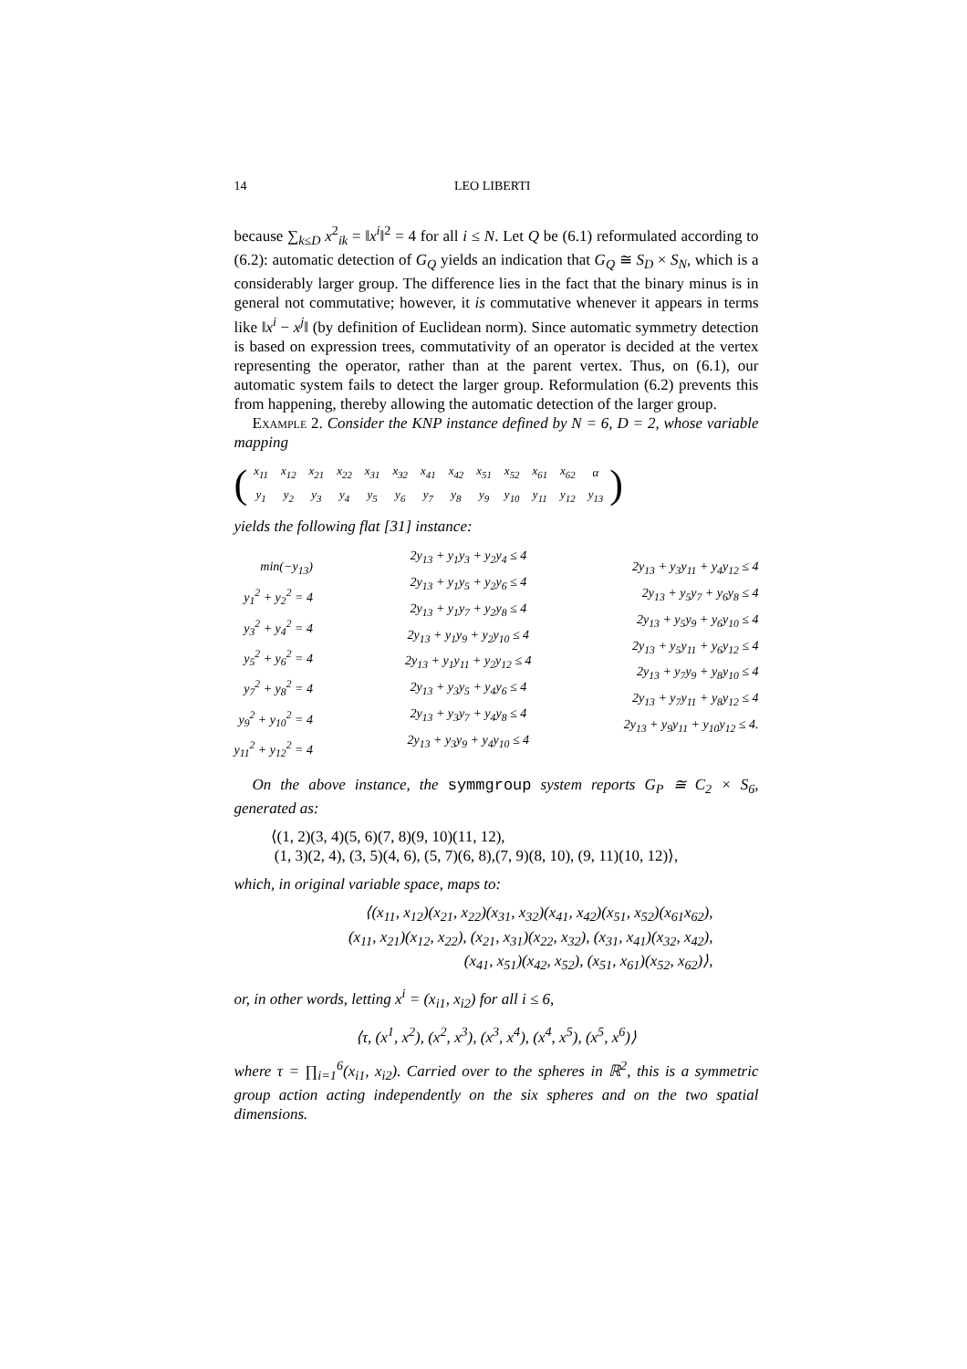14 LEO LIBERTI
because ∑<sub>k≤D</sub> x<sup>2</sup><sub>ik</sub> = ‖x<sup>i</sup>‖<sup>2</sup> = 4 for all i ≤ N. Let Q be (6.1) reformulated according to (6.2): automatic detection of G<sub>Q</sub> yields an indication that G<sub>Q</sub> ≅ S<sub>D</sub> × S<sub>N</sub>, which is a considerably larger group. The difference lies in the fact that the binary minus is in general not commutative; however, it is commutative whenever it appears in terms like ‖x<sup>i</sup> − x<sup>j</sup>‖ (by definition of Euclidean norm). Since automatic symmetry detection is based on expression trees, commutativity of an operator is decided at the vertex representing the operator, rather than at the parent vertex. Thus, on (6.1), our automatic system fails to detect the larger group. Reformulation (6.2) prevents this from happening, thereby allowing the automatic detection of the larger group.
Example 2. Consider the KNP instance defined by N = 6, D = 2, whose variable mapping
(
| x<sub>11</sub> | x<sub>12</sub> | x<sub>21</sub> | x<sub>22</sub> | x<sub>31</sub> | x<sub>32</sub> | x<sub>41</sub> | x<sub>42</sub> | x<sub>51</sub> | x<sub>52</sub> | x<sub>61</sub> | x<sub>62</sub> | α |
| y<sub>1</sub> | y<sub>2</sub> | y<sub>3</sub> | y<sub>4</sub> | y<sub>5</sub> | y<sub>6</sub> | y<sub>7</sub> | y<sub>8</sub> | y<sub>9</sub> | y<sub>10</sub> | y<sub>11</sub> | y<sub>12</sub> | y<sub>13</sub> |
)
yields the following flat [31] instance:
min(−y<sub>13</sub>)
y<sub>1</sub><sup>2</sup> + y<sub>2</sub><sup>2</sup> = 4
y<sub>3</sub><sup>2</sup> + y<sub>4</sub><sup>2</sup> = 4
y<sub>5</sub><sup>2</sup> + y<sub>6</sub><sup>2</sup> = 4
y<sub>7</sub><sup>2</sup> + y<sub>8</sub><sup>2</sup> = 4
y<sub>9</sub><sup>2</sup> + y<sub>10</sub><sup>2</sup> = 4
y<sub>11</sub><sup>2</sup> + y<sub>12</sub><sup>2</sup> = 4
2y<sub>13</sub> + y<sub>1</sub>y<sub>3</sub> + y<sub>2</sub>y<sub>4</sub> ≤ 4
2y<sub>13</sub> + y<sub>1</sub>y<sub>5</sub> + y<sub>2</sub>y<sub>6</sub> ≤ 4
2y<sub>13</sub> + y<sub>1</sub>y<sub>7</sub> + y<sub>2</sub>y<sub>8</sub> ≤ 4
2y<sub>13</sub> + y<sub>1</sub>y<sub>9</sub> + y<sub>2</sub>y<sub>10</sub> ≤ 4
2y<sub>13</sub> + y<sub>1</sub>y<sub>11</sub> + y<sub>2</sub>y<sub>12</sub> ≤ 4
2y<sub>13</sub> + y<sub>3</sub>y<sub>5</sub> + y<sub>4</sub>y<sub>6</sub> ≤ 4
2y<sub>13</sub> + y<sub>3</sub>y<sub>7</sub> + y<sub>4</sub>y<sub>8</sub> ≤ 4
2y<sub>13</sub> + y<sub>3</sub>y<sub>9</sub> + y<sub>4</sub>y<sub>10</sub> ≤ 4
2y<sub>13</sub> + y<sub>3</sub>y<sub>11</sub> + y<sub>4</sub>y<sub>12</sub> ≤ 4
2y<sub>13</sub> + y<sub>5</sub>y<sub>7</sub> + y<sub>6</sub>y<sub>8</sub> ≤ 4
2y<sub>13</sub> + y<sub>5</sub>y<sub>9</sub> + y<sub>6</sub>y<sub>10</sub> ≤ 4
2y<sub>13</sub> + y<sub>5</sub>y<sub>11</sub> + y<sub>6</sub>y<sub>12</sub> ≤ 4
2y<sub>13</sub> + y<sub>7</sub>y<sub>9</sub> + y<sub>8</sub>y<sub>10</sub> ≤ 4
2y<sub>13</sub> + y<sub>7</sub>y<sub>11</sub> + y<sub>8</sub>y<sub>12</sub> ≤ 4
2y<sub>13</sub> + y<sub>9</sub>y<sub>11</sub> + y<sub>10</sub>y<sub>12</sub> ≤ 4.
On the above instance, the symmgroup system reports G<sub>P</sub> ≅ C<sub>2</sub> × S<sub>6</sub>, generated as:
⟨(1, 2)(3, 4)(5, 6)(7, 8)(9, 10)(11, 12),
(1, 3)(2, 4), (3, 5)(4, 6), (5, 7)(6, 8),(7, 9)(8, 10), (9, 11)(10, 12)⟩,
which, in original variable space, maps to:
⟨(x<sub>11</sub>, x<sub>12</sub>)(x<sub>21</sub>, x<sub>22</sub>)(x<sub>31</sub>, x<sub>32</sub>)(x<sub>41</sub>, x<sub>42</sub>)(x<sub>51</sub>, x<sub>52</sub>)(x<sub>61</sub>x<sub>62</sub>),
(x<sub>11</sub>, x<sub>21</sub>)(x<sub>12</sub>, x<sub>22</sub>), (x<sub>21</sub>, x<sub>31</sub>)(x<sub>22</sub>, x<sub>32</sub>), (x<sub>31</sub>, x<sub>41</sub>)(x<sub>32</sub>, x<sub>42</sub>),
(x<sub>41</sub>, x<sub>51</sub>)(x<sub>42</sub>, x<sub>52</sub>), (x<sub>51</sub>, x<sub>61</sub>)(x<sub>52</sub>, x<sub>62</sub>)⟩,
or, in other words, letting x<sup>i</sup> = (x<sub>i1</sub>, x<sub>i2</sub>) for all i ≤ 6,
⟨τ, (x<sup>1</sup>, x<sup>2</sup>), (x<sup>2</sup>, x<sup>3</sup>), (x<sup>3</sup>, x<sup>4</sup>), (x<sup>4</sup>, x<sup>5</sup>), (x<sup>5</sup>, x<sup>6</sup>)⟩
where τ = ∏<sub>i=1</sub><sup>6</sup>(x<sub>i1</sub>, x<sub>i2</sub>). Carried over to the spheres in ℝ<sup>2</sup>, this is a symmetric group action acting independently on the six spheres and on the two spatial dimensions.